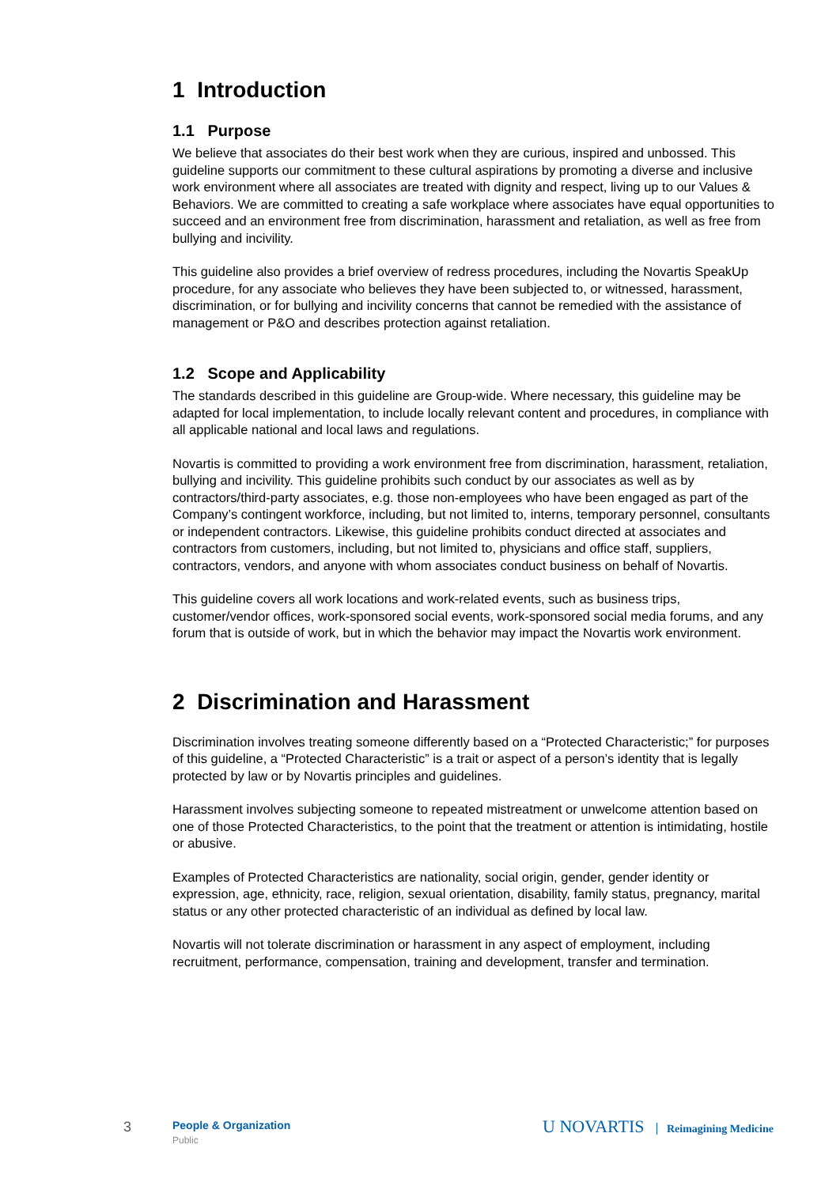1 Introduction
1.1 Purpose
We believe that associates do their best work when they are curious, inspired and unbossed. This guideline supports our commitment to these cultural aspirations by promoting a diverse and inclusive work environment where all associates are treated with dignity and respect, living up to our Values & Behaviors. We are committed to creating a safe workplace where associates have equal opportunities to succeed and an environment free from discrimination, harassment and retaliation, as well as free from bullying and incivility.
This guideline also provides a brief overview of redress procedures, including the Novartis SpeakUp procedure, for any associate who believes they have been subjected to, or witnessed, harassment, discrimination, or for bullying and incivility concerns that cannot be remedied with the assistance of management or P&O and describes protection against retaliation.
1.2 Scope and Applicability
The standards described in this guideline are Group-wide. Where necessary, this guideline may be adapted for local implementation, to include locally relevant content and procedures, in compliance with all applicable national and local laws and regulations.
Novartis is committed to providing a work environment free from discrimination, harassment, retaliation, bullying and incivility. This guideline prohibits such conduct by our associates as well as by contractors/third-party associates, e.g. those non-employees who have been engaged as part of the Company’s contingent workforce, including, but not limited to, interns, temporary personnel, consultants or independent contractors. Likewise, this guideline prohibits conduct directed at associates and contractors from customers, including, but not limited to, physicians and office staff, suppliers, contractors, vendors, and anyone with whom associates conduct business on behalf of Novartis.
This guideline covers all work locations and work-related events, such as business trips, customer/vendor offices, work-sponsored social events, work-sponsored social media forums, and any forum that is outside of work, but in which the behavior may impact the Novartis work environment.
2 Discrimination and Harassment
Discrimination involves treating someone differently based on a “Protected Characteristic;” for purposes of this guideline, a “Protected Characteristic” is a trait or aspect of a person’s identity that is legally protected by law or by Novartis principles and guidelines.
Harassment involves subjecting someone to repeated mistreatment or unwelcome attention based on one of those Protected Characteristics, to the point that the treatment or attention is intimidating, hostile or abusive.
Examples of Protected Characteristics are nationality, social origin, gender, gender identity or expression, age, ethnicity, race, religion, sexual orientation, disability, family status, pregnancy, marital status or any other protected characteristic of an individual as defined by local law.
Novartis will not tolerate discrimination or harassment in any aspect of employment, including recruitment, performance, compensation, training and development, transfer and termination.
3 People & Organization
Public
U NOVARTIS Reimagining Medicine